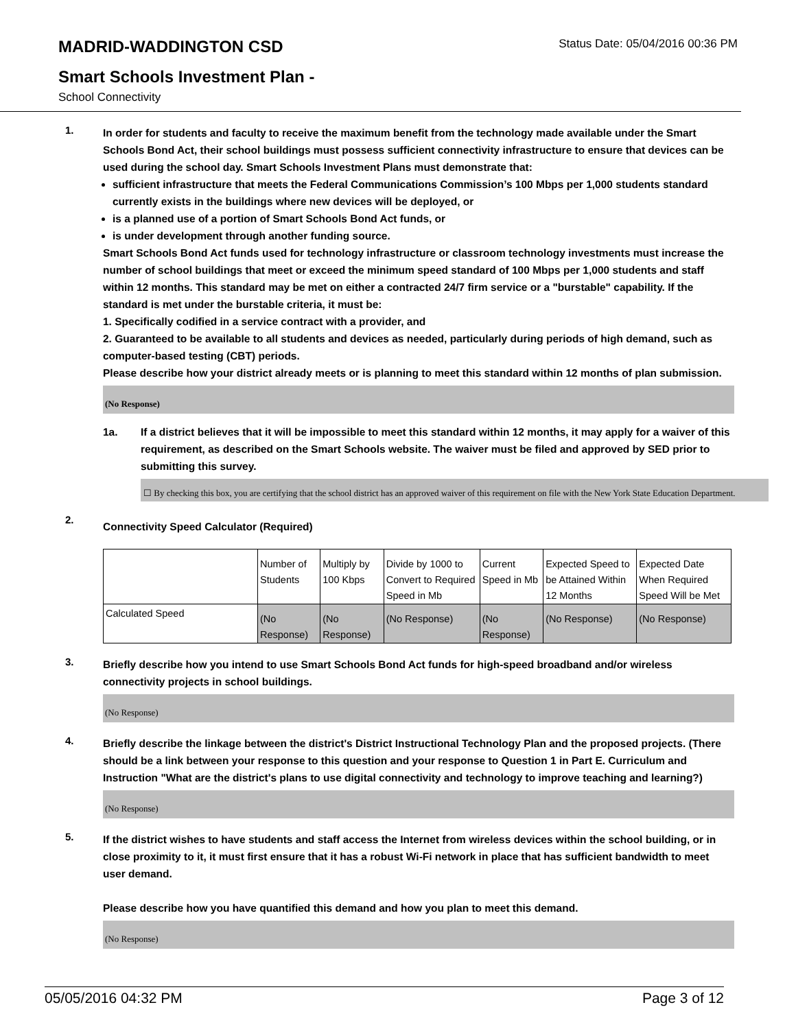MADRID-WADDINGTON CSD
Status Date: 05/04/2016 00:36 PM
Smart Schools Investment Plan -
School Connectivity
1.
In order for students and faculty to receive the maximum benefit from the technology made available under the Smart Schools Bond Act, their school buildings must possess sufficient connectivity infrastructure to ensure that devices can be used during the school day. Smart Schools Investment Plans must demonstrate that:
sufficient infrastructure that meets the Federal Communications Commission’s 100 Mbps per 1,000 students standard currently exists in the buildings where new devices will be deployed, or
is a planned use of a portion of Smart Schools Bond Act funds, or
is under development through another funding source.
Smart Schools Bond Act funds used for technology infrastructure or classroom technology investments must increase the number of school buildings that meet or exceed the minimum speed standard of 100 Mbps per 1,000 students and staff within 12 months. This standard may be met on either a contracted 24/7 firm service or a "burstable" capability. If the standard is met under the burstable criteria, it must be:
1. Specifically codified in a service contract with a provider, and
2. Guaranteed to be available to all students and devices as needed, particularly during periods of high demand, such as computer-based testing (CBT) periods.
Please describe how your district already meets or is planning to meet this standard within 12 months of plan submission.
(No Response)
1a. If a district believes that it will be impossible to meet this standard within 12 months, it may apply for a waiver of this requirement, as described on the Smart Schools website. The waiver must be filed and approved by SED prior to submitting this survey.
☐ By checking this box, you are certifying that the school district has an approved waiver of this requirement on file with the New York State Education Department.
2.
Connectivity Speed Calculator (Required)
| | Number of Students | Multiply by 100 Kbps | Divide by 1000 to Convert to Required Speed in Mb | Current Speed in Mb | Expected Speed to be Attained Within 12 Months | Expected Date When Required Speed Will be Met |
| Calculated Speed | (No Response) | (No Response) | (No Response) | (No Response) | (No Response) | (No Response) |
3.
Briefly describe how you intend to use Smart Schools Bond Act funds for high-speed broadband and/or wireless connectivity projects in school buildings.
(No Response)
4.
Briefly describe the linkage between the district's District Instructional Technology Plan and the proposed projects. (There should be a link between your response to this question and your response to Question 1 in Part E. Curriculum and Instruction "What are the district's plans to use digital connectivity and technology to improve teaching and learning?)
(No Response)
5.
If the district wishes to have students and staff access the Internet from wireless devices within the school building, or in close proximity to it, it must first ensure that it has a robust Wi-Fi network in place that has sufficient bandwidth to meet user demand.
Please describe how you have quantified this demand and how you plan to meet this demand.
(No Response)
05/05/2016 04:32 PM Page 3 of 12